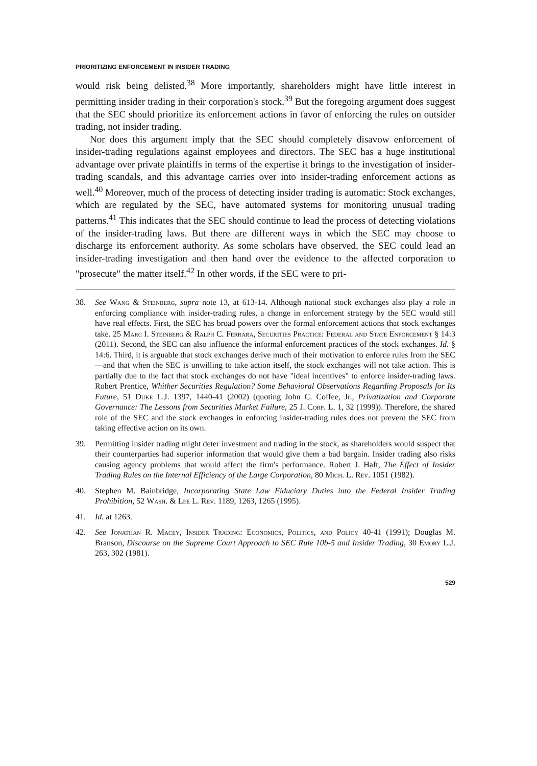PRIORITIZING ENFORCEMENT IN INSIDER TRADING
would risk being delisted.<sup>38</sup> More importantly, shareholders might have little interest in permitting insider trading in their corporation's stock.<sup>39</sup> But the foregoing argument does suggest that the SEC should prioritize its enforcement actions in favor of enforcing the rules on outsider trading, not insider trading.
Nor does this argument imply that the SEC should completely disavow enforcement of insider-trading regulations against employees and directors. The SEC has a huge institutional advantage over private plaintiffs in terms of the expertise it brings to the investigation of insider-trading scandals, and this advantage carries over into insider-trading enforcement actions as well.<sup>40</sup> Moreover, much of the process of detecting insider trading is automatic: Stock exchanges, which are regulated by the SEC, have automated systems for monitoring unusual trading patterns.<sup>41</sup> This indicates that the SEC should continue to lead the process of detecting violations of the insider-trading laws. But there are different ways in which the SEC may choose to discharge its enforcement authority. As some scholars have observed, the SEC could lead an insider-trading investigation and then hand over the evidence to the affected corporation to "prosecute" the matter itself.<sup>42</sup> In other words, if the SEC were to pri-
38. See Wang & Steinberg, supra note 13, at 613-14. Although national stock exchanges also play a role in enforcing compliance with insider-trading rules, a change in enforcement strategy by the SEC would still have real effects. First, the SEC has broad powers over the formal enforcement actions that stock exchanges take. 25 Marc I. Steinberg & Ralph C. Ferrara, Securities Practice: Federal and State Enforcement § 14:3 (2011). Second, the SEC can also influence the informal enforcement practices of the stock exchanges. Id. § 14:6. Third, it is arguable that stock exchanges derive much of their motivation to enforce rules from the SEC—and that when the SEC is unwilling to take action itself, the stock exchanges will not take action. This is partially due to the fact that stock exchanges do not have "ideal incentives" to enforce insider-trading laws. Robert Prentice, Whither Securities Regulation? Some Behavioral Observations Regarding Proposals for Its Future, 51 Duke L.J. 1397, 1440-41 (2002) (quoting John C. Coffee, Jr., Privatization and Corporate Governance: The Lessons from Securities Market Failure, 25 J. Corp. L. 1, 32 (1999)). Therefore, the shared role of the SEC and the stock exchanges in enforcing insider-trading rules does not prevent the SEC from taking effective action on its own.
39. Permitting insider trading might deter investment and trading in the stock, as shareholders would suspect that their counterparties had superior information that would give them a bad bargain. Insider trading also risks causing agency problems that would affect the firm's performance. Robert J. Haft, The Effect of Insider Trading Rules on the Internal Efficiency of the Large Corporation, 80 Mich. L. Rev. 1051 (1982).
40. Stephen M. Bainbridge, Incorporating State Law Fiduciary Duties into the Federal Insider Trading Prohibition, 52 Wash. & Lee L. Rev. 1189, 1263, 1265 (1995).
41. Id. at 1263.
42. See Jonathan R. Macey, Insider Trading: Economics, Politics, and Policy 40-41 (1991); Douglas M. Branson, Discourse on the Supreme Court Approach to SEC Rule 10b-5 and Insider Trading, 30 Emory L.J. 263, 302 (1981).
529